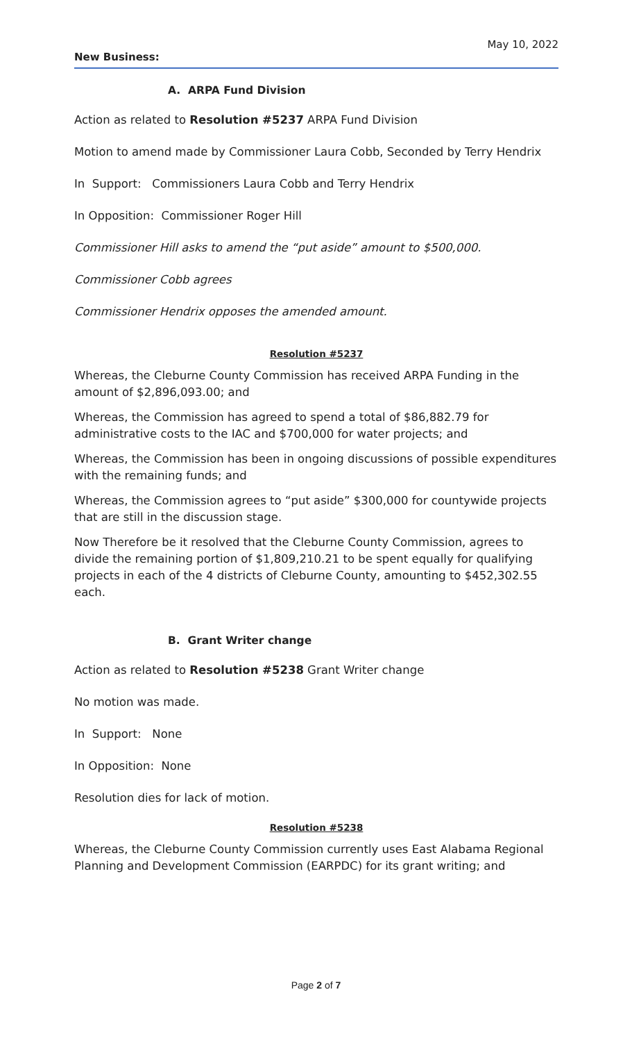May 10, 2022
New Business:
A. ARPA Fund Division
Action as related to Resolution #5237 ARPA Fund Division
Motion to amend made by Commissioner Laura Cobb, Seconded by Terry Hendrix
In Support: Commissioners Laura Cobb and Terry Hendrix
In Opposition: Commissioner Roger Hill
Commissioner Hill asks to amend the “put aside” amount to $500,000.
Commissioner Cobb agrees
Commissioner Hendrix opposes the amended amount.
Resolution #5237
Whereas, the Cleburne County Commission has received ARPA Funding in the amount of $2,896,093.00; and
Whereas, the Commission has agreed to spend a total of $86,882.79 for administrative costs to the IAC and $700,000 for water projects; and
Whereas, the Commission has been in ongoing discussions of possible expenditures with the remaining funds; and
Whereas, the Commission agrees to “put aside” $300,000 for countywide projects that are still in the discussion stage.
Now Therefore be it resolved that the Cleburne County Commission, agrees to divide the remaining portion of $1,809,210.21 to be spent equally for qualifying projects in each of the 4 districts of Cleburne County, amounting to $452,302.55 each.
B. Grant Writer change
Action as related to Resolution #5238 Grant Writer change
No motion was made.
In Support: None
In Opposition: None
Resolution dies for lack of motion.
Resolution #5238
Whereas, the Cleburne County Commission currently uses East Alabama Regional Planning and Development Commission (EARPDC) for its grant writing; and
Page 2 of 7